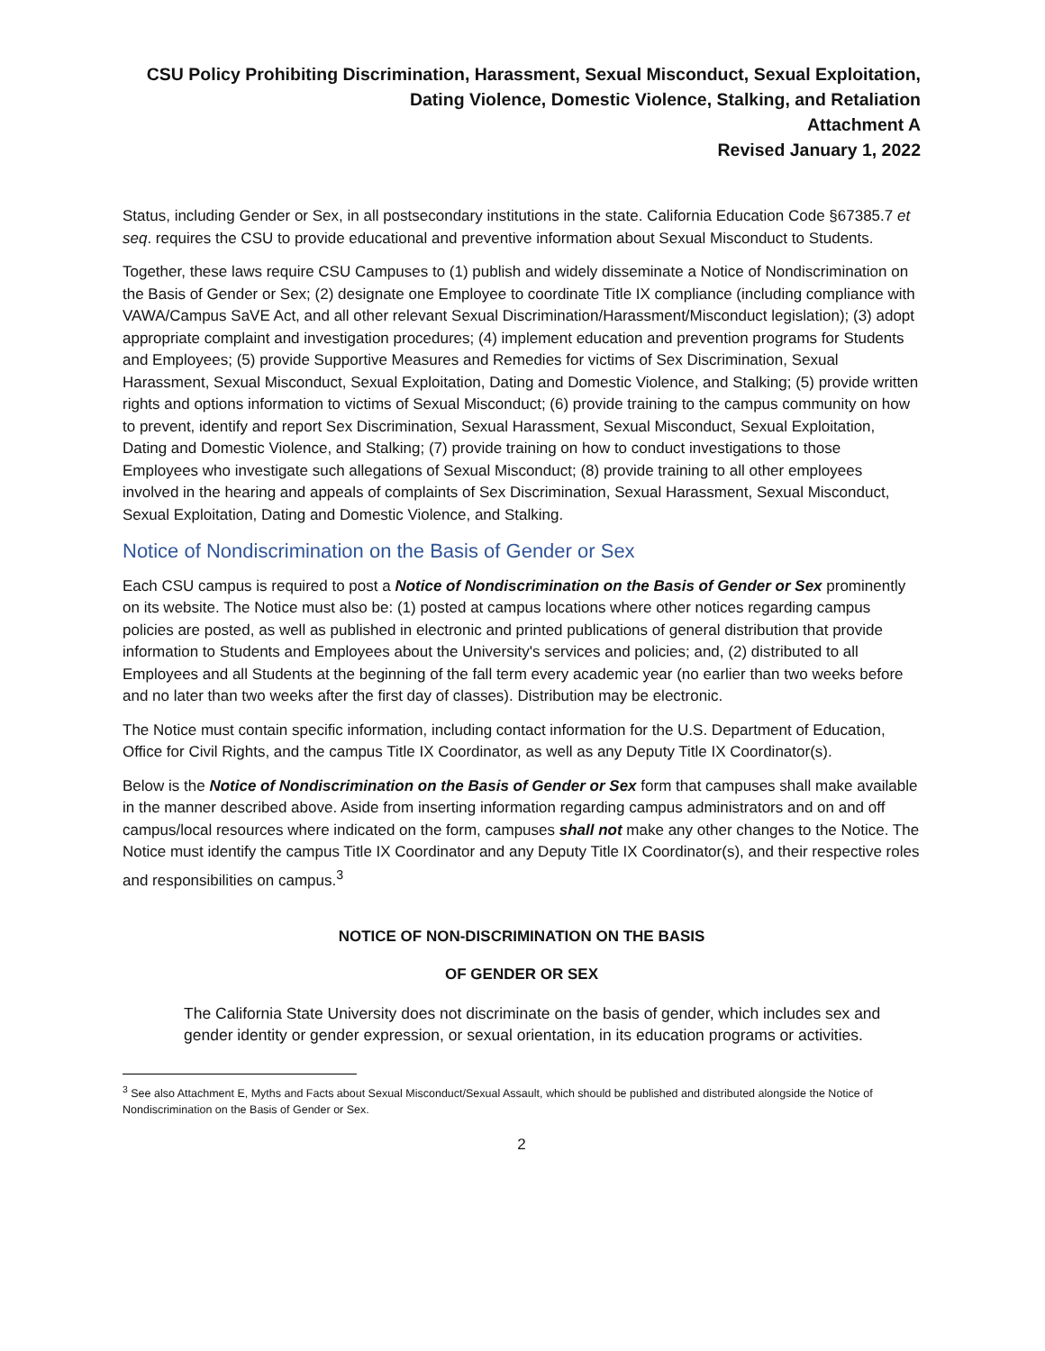CSU Policy Prohibiting Discrimination, Harassment, Sexual Misconduct, Sexual Exploitation,
Dating Violence, Domestic Violence, Stalking, and Retaliation
Attachment A
Revised January 1, 2022
Status, including Gender or Sex, in all postsecondary institutions in the state. California Education Code §67385.7 et seq. requires the CSU to provide educational and preventive information about Sexual Misconduct to Students.
Together, these laws require CSU Campuses to (1) publish and widely disseminate a Notice of Nondiscrimination on the Basis of Gender or Sex; (2) designate one Employee to coordinate Title IX compliance (including compliance with VAWA/Campus SaVE Act, and all other relevant Sexual Discrimination/Harassment/Misconduct legislation); (3) adopt appropriate complaint and investigation procedures; (4) implement education and prevention programs for Students and Employees; (5) provide Supportive Measures and Remedies for victims of Sex Discrimination, Sexual Harassment, Sexual Misconduct, Sexual Exploitation, Dating and Domestic Violence, and Stalking; (5) provide written rights and options information to victims of Sexual Misconduct; (6) provide training to the campus community on how to prevent, identify and report Sex Discrimination, Sexual Harassment, Sexual Misconduct, Sexual Exploitation, Dating and Domestic Violence, and Stalking; (7) provide training on how to conduct investigations to those Employees who investigate such allegations of Sexual Misconduct; (8) provide training to all other employees involved in the hearing and appeals of complaints of Sex Discrimination, Sexual Harassment, Sexual Misconduct, Sexual Exploitation, Dating and Domestic Violence, and Stalking.
Notice of Nondiscrimination on the Basis of Gender or Sex
Each CSU campus is required to post a Notice of Nondiscrimination on the Basis of Gender or Sex prominently on its website. The Notice must also be: (1) posted at campus locations where other notices regarding campus policies are posted, as well as published in electronic and printed publications of general distribution that provide information to Students and Employees about the University's services and policies; and, (2) distributed to all Employees and all Students at the beginning of the fall term every academic year (no earlier than two weeks before and no later than two weeks after the first day of classes). Distribution may be electronic.
The Notice must contain specific information, including contact information for the U.S. Department of Education, Office for Civil Rights, and the campus Title IX Coordinator, as well as any Deputy Title IX Coordinator(s).
Below is the Notice of Nondiscrimination on the Basis of Gender or Sex form that campuses shall make available in the manner described above. Aside from inserting information regarding campus administrators and on and off campus/local resources where indicated on the form, campuses shall not make any other changes to the Notice. The Notice must identify the campus Title IX Coordinator and any Deputy Title IX Coordinator(s), and their respective roles and responsibilities on campus.<sup>3</sup>
NOTICE OF NON-DISCRIMINATION ON THE BASIS
OF GENDER OR SEX
The California State University does not discriminate on the basis of gender, which includes sex and gender identity or gender expression, or sexual orientation, in its education programs or activities.
<sup>3</sup> See also Attachment E, Myths and Facts about Sexual Misconduct/Sexual Assault, which should be published and distributed alongside the Notice of Nondiscrimination on the Basis of Gender or Sex.
2